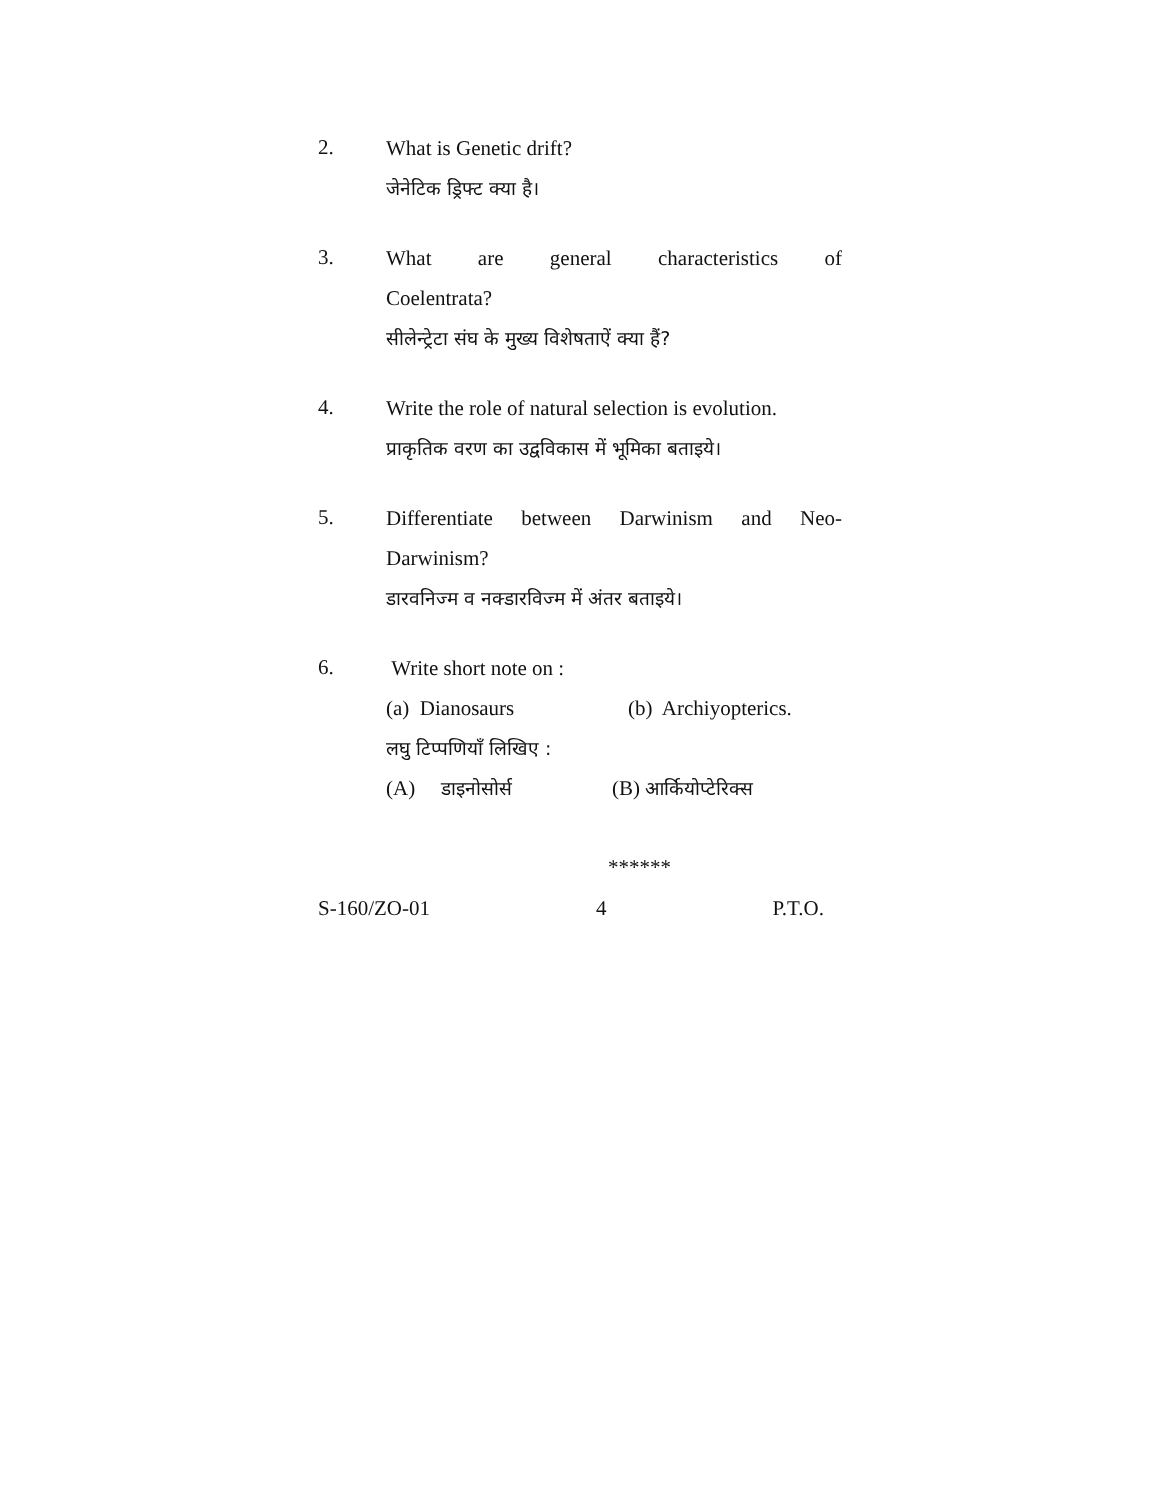2.
What is Genetic drift?
जेनेटिक ड्रिफ्ट क्या है।
3.
What are general characteristics of
Coelentrata?
सीलेन्ट्रेटा संघ के मुख्य विशेषताऐं क्या हैं?
4.
Write the role of natural selection is evolution.
प्राकृतिक वरण का उद्वविकास में भूमिका बताइये।
5.
Differentiate between Darwinism and Neo-
Darwinism?
डारवनिज्म व नक्डारविज्म में अंतर बताइये।
6.
Write short note on :
(a) Dianosaurs (b) Archiyopterics.
लघु टिप्पणियाँ लिखिए :
(A) डाइनोसोर्स (B) आर्कियोप्टेरिक्स
******
S-160/ZO-01 4 P.T.O.